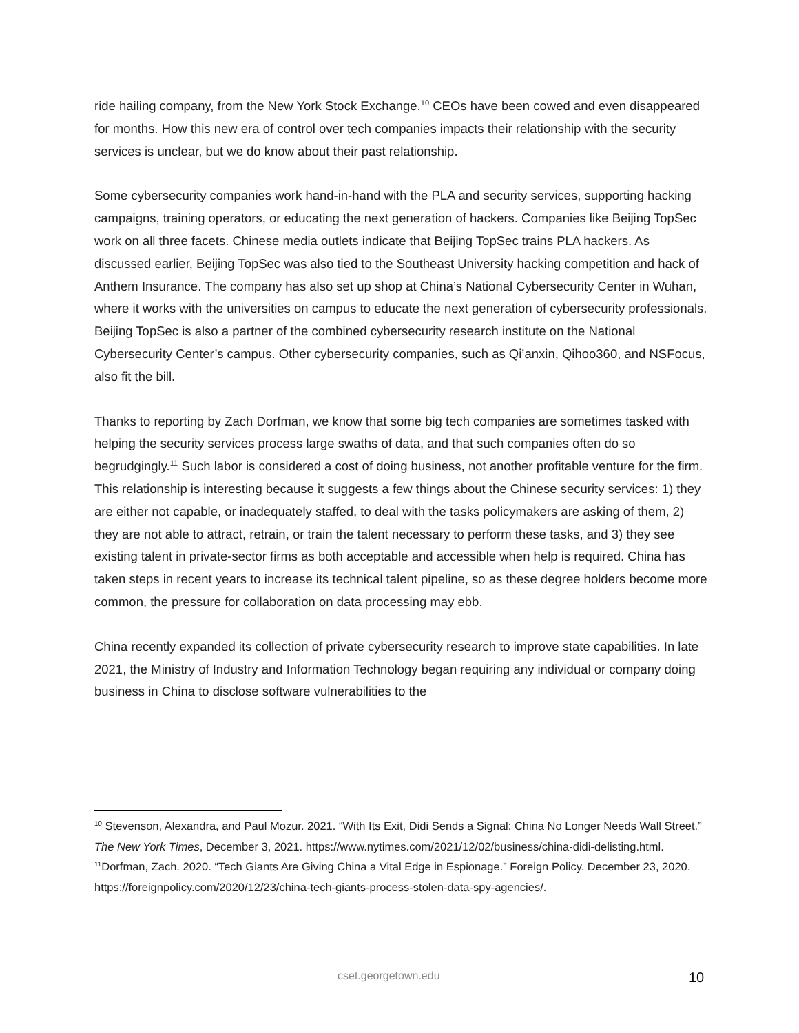ride hailing company, from the New York Stock Exchange.<sup>10</sup> CEOs have been cowed and even disappeared for months. How this new era of control over tech companies impacts their relationship with the security services is unclear, but we do know about their past relationship.
Some cybersecurity companies work hand-in-hand with the PLA and security services, supporting hacking campaigns, training operators, or educating the next generation of hackers. Companies like Beijing TopSec work on all three facets. Chinese media outlets indicate that Beijing TopSec trains PLA hackers. As discussed earlier, Beijing TopSec was also tied to the Southeast University hacking competition and hack of Anthem Insurance. The company has also set up shop at China’s National Cybersecurity Center in Wuhan, where it works with the universities on campus to educate the next generation of cybersecurity professionals. Beijing TopSec is also a partner of the combined cybersecurity research institute on the National Cybersecurity Center’s campus. Other cybersecurity companies, such as Qi’anxin, Qihoo360, and NSFocus, also fit the bill.
Thanks to reporting by Zach Dorfman, we know that some big tech companies are sometimes tasked with helping the security services process large swaths of data, and that such companies often do so begrudgingly.<sup>11</sup> Such labor is considered a cost of doing business, not another profitable venture for the firm. This relationship is interesting because it suggests a few things about the Chinese security services: 1) they are either not capable, or inadequately staffed, to deal with the tasks policymakers are asking of them, 2) they are not able to attract, retrain, or train the talent necessary to perform these tasks, and 3) they see existing talent in private-sector firms as both acceptable and accessible when help is required. China has taken steps in recent years to increase its technical talent pipeline, so as these degree holders become more common, the pressure for collaboration on data processing may ebb.
China recently expanded its collection of private cybersecurity research to improve state capabilities. In late 2021, the Ministry of Industry and Information Technology began requiring any individual or company doing business in China to disclose software vulnerabilities to the
<sup>10</sup> Stevenson, Alexandra, and Paul Mozur. 2021. “With Its Exit, Didi Sends a Signal: China No Longer Needs Wall Street.” The New York Times, December 3, 2021. https://www.nytimes.com/2021/12/02/business/china-didi-delisting.html.
<sup>11</sup> Dorfman, Zach. 2020. “Tech Giants Are Giving China a Vital Edge in Espionage.” Foreign Policy. December 23, 2020. https://foreignpolicy.com/2020/12/23/china-tech-giants-process-stolen-data-spy-agencies/.
cset.georgetown.edu 10